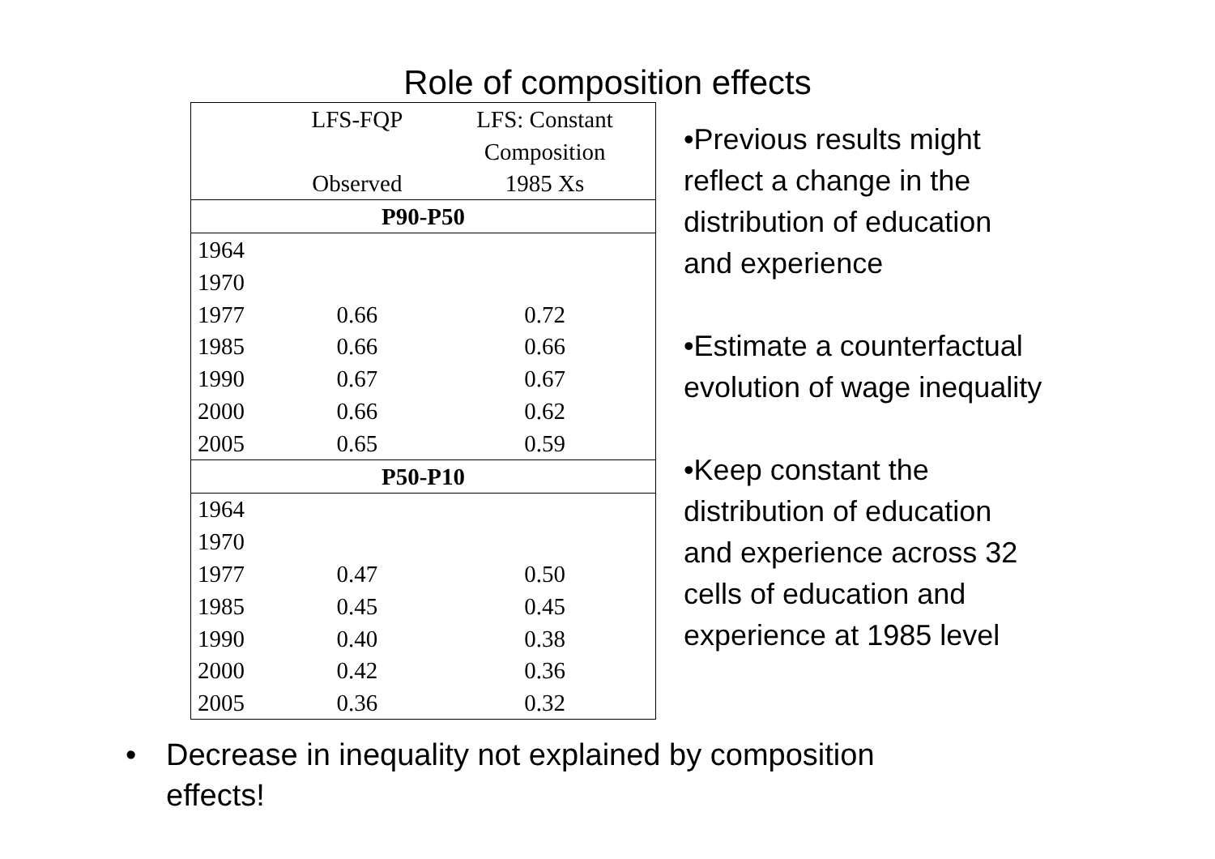Role of composition effects
| | LFS-FQP | LFS: Constant |
| | | Composition |
| | Observed | 1985 Xs |
| P90-P50 | | |
| 1964 | | |
| 1970 | | |
| 1977 | 0.66 | 0.72 |
| 1985 | 0.66 | 0.66 |
| 1990 | 0.67 | 0.67 |
| 2000 | 0.66 | 0.62 |
| 2005 | 0.65 | 0.59 |
| P50-P10 | | |
| 1964 | | |
| 1970 | | |
| 1977 | 0.47 | 0.50 |
| 1985 | 0.45 | 0.45 |
| 1990 | 0.40 | 0.38 |
| 2000 | 0.42 | 0.36 |
| 2005 | 0.36 | 0.32 |
•Previous results might reflect a change in the distribution of education and experience
•Estimate a counterfactual evolution of wage inequality
•Keep constant the distribution of education and experience across 32 cells of education and experience at 1985 level
• Decrease in inequality not explained by composition
effects!